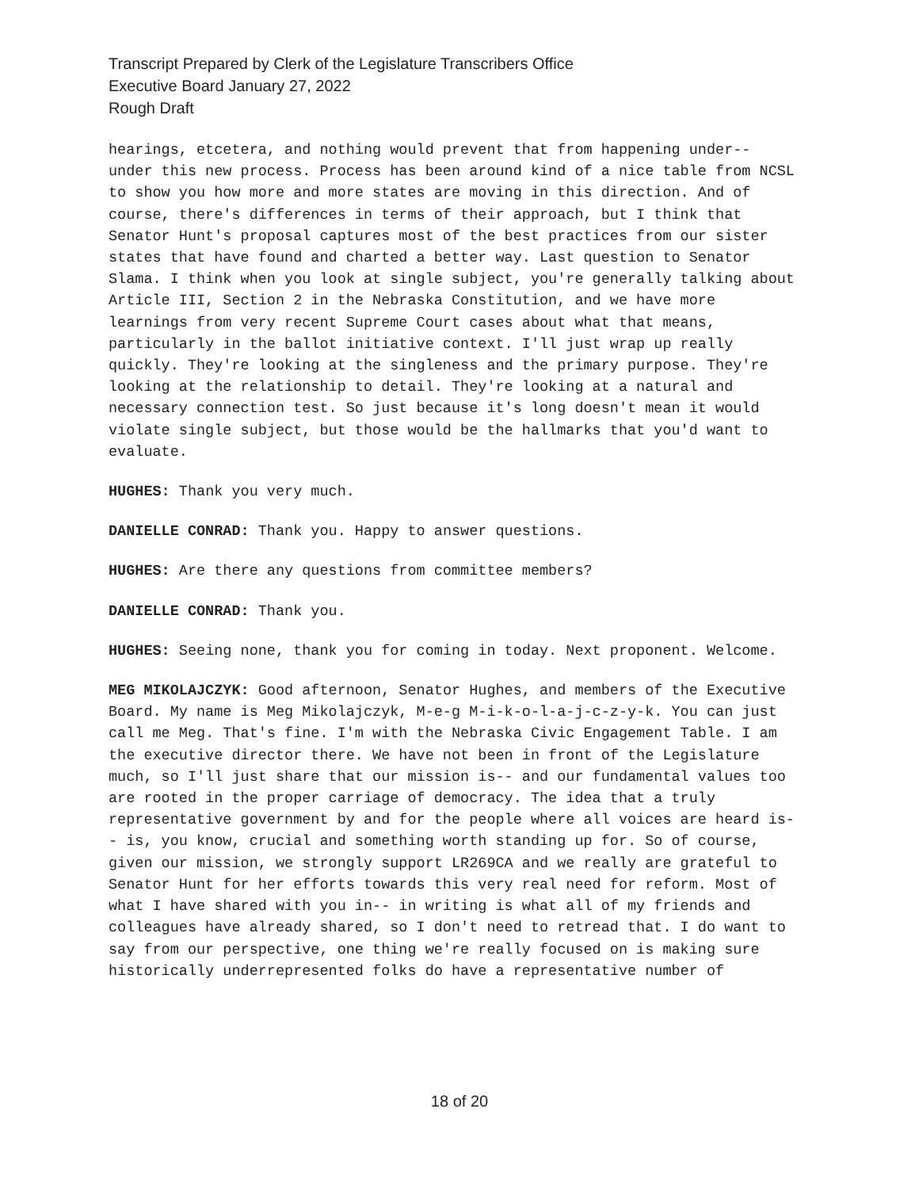Transcript Prepared by Clerk of the Legislature Transcribers Office
Executive Board January 27, 2022
Rough Draft
hearings, etcetera, and nothing would prevent that from happening under-- under this new process. Process has been around kind of a nice table from NCSL to show you how more and more states are moving in this direction. And of course, there's differences in terms of their approach, but I think that Senator Hunt's proposal captures most of the best practices from our sister states that have found and charted a better way. Last question to Senator Slama. I think when you look at single subject, you're generally talking about Article III, Section 2 in the Nebraska Constitution, and we have more learnings from very recent Supreme Court cases about what that means, particularly in the ballot initiative context. I'll just wrap up really quickly. They're looking at the singleness and the primary purpose. They're looking at the relationship to detail. They're looking at a natural and necessary connection test. So just because it's long doesn't mean it would violate single subject, but those would be the hallmarks that you'd want to evaluate.
HUGHES: Thank you very much.
DANIELLE CONRAD: Thank you. Happy to answer questions.
HUGHES: Are there any questions from committee members?
DANIELLE CONRAD: Thank you.
HUGHES: Seeing none, thank you for coming in today. Next proponent. Welcome.
MEG MIKOLAJCZYK: Good afternoon, Senator Hughes, and members of the Executive Board. My name is Meg Mikolajczyk, M-e-g M-i-k-o-l-a-j-c-z-y-k. You can just call me Meg. That's fine. I'm with the Nebraska Civic Engagement Table. I am the executive director there. We have not been in front of the Legislature much, so I'll just share that our mission is-- and our fundamental values too are rooted in the proper carriage of democracy. The idea that a truly representative government by and for the people where all voices are heard is-- is, you know, crucial and something worth standing up for. So of course, given our mission, we strongly support LR269CA and we really are grateful to Senator Hunt for her efforts towards this very real need for reform. Most of what I have shared with you in-- in writing is what all of my friends and colleagues have already shared, so I don't need to retread that. I do want to say from our perspective, one thing we're really focused on is making sure historically underrepresented folks do have a representative number of
18 of 20